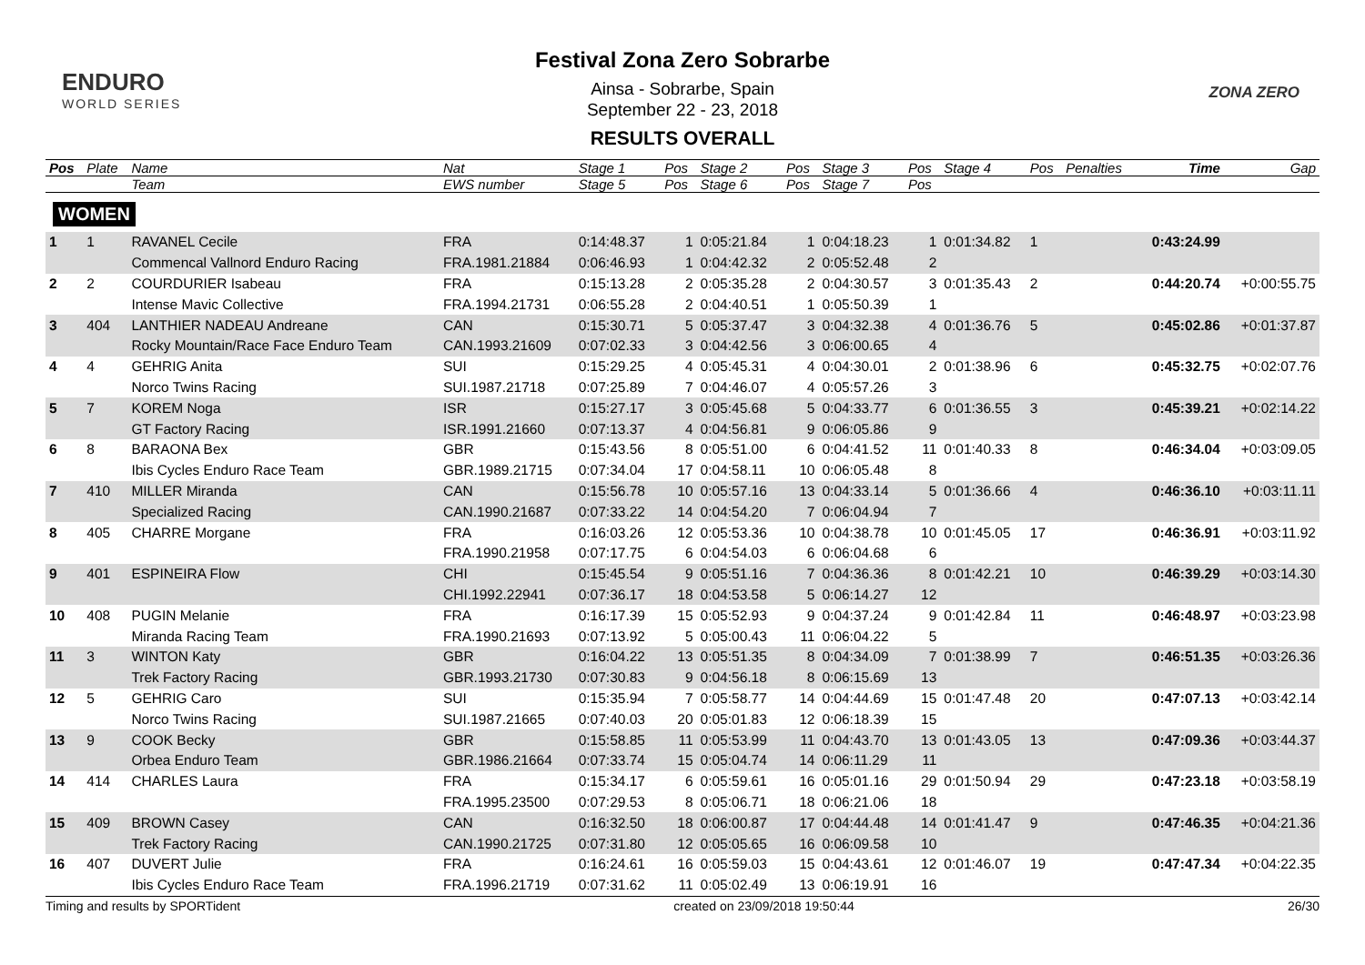ENDURO
WORLD SERIES
ZONA ZERO
Festival Zona Zero Sobrarbe
Ainsa - Sobrarbe, Spain
September 22 - 23, 2018
RESULTS OVERALL
| Pos | Plate | Name | Nat | Stage 1 | Pos | Stage 2 | Pos | Stage 3 | Pos | Stage 4 | Pos | Penalties | Time | Gap |
| --- | --- | --- | --- | --- | --- | --- | --- | --- | --- | --- | --- | --- | --- | --- |
| | | Team | EWS number | Stage 5 | Pos | Stage 6 | Pos | Stage 7 | Pos | | | | | |
| WOMEN | | | | | | | | | | | | | | |
| 1 | 1 | RAVANEL Cecile | FRA | 0:14:48.37 | 1 | 0:05:21.84 | 1 | 0:04:18.23 | 1 | 0:01:34.82 | 1 | | 0:43:24.99 | |
| | | Commencal Vallnord Enduro Racing | FRA.1981.21884 | 0:06:46.93 | 1 | 0:04:42.32 | 2 | 0:05:52.48 | 2 | | | | | |
| 2 | 2 | COURDURIER Isabeau | FRA | 0:15:13.28 | 2 | 0:05:35.28 | 2 | 0:04:30.57 | 3 | 0:01:35.43 | 2 | | 0:44:20.74 | +0:00:55.75 |
| | | Intense Mavic Collective | FRA.1994.21731 | 0:06:55.28 | 2 | 0:04:40.51 | 1 | 0:05:50.39 | 1 | | | | | |
| 3 | 404 | LANTHIER NADEAU Andreane | CAN | 0:15:30.71 | 5 | 0:05:37.47 | 3 | 0:04:32.38 | 4 | 0:01:36.76 | 5 | | 0:45:02.86 | +0:01:37.87 |
| | | Rocky Mountain/Race Face Enduro Team | CAN.1993.21609 | 0:07:02.33 | 3 | 0:04:42.56 | 3 | 0:06:00.65 | 4 | | | | | |
| 4 | 4 | GEHRIG Anita | SUI | 0:15:29.25 | 4 | 0:05:45.31 | 4 | 0:04:30.01 | 2 | 0:01:38.96 | 6 | | 0:45:32.75 | +0:02:07.76 |
| | | Norco Twins Racing | SUI.1987.21718 | 0:07:25.89 | 7 | 0:04:46.07 | 4 | 0:05:57.26 | 3 | | | | | |
| 5 | 7 | KOREM Noga | ISR | 0:15:27.17 | 3 | 0:05:45.68 | 5 | 0:04:33.77 | 6 | 0:01:36.55 | 3 | | 0:45:39.21 | +0:02:14.22 |
| | | GT Factory Racing | ISR.1991.21660 | 0:07:13.37 | 4 | 0:04:56.81 | 9 | 0:06:05.86 | 9 | | | | | |
| 6 | 8 | BARAONA Bex | GBR | 0:15:43.56 | 8 | 0:05:51.00 | 6 | 0:04:41.52 | 11 | 0:01:40.33 | 8 | | 0:46:34.04 | +0:03:09.05 |
| | | Ibis Cycles Enduro Race Team | GBR.1989.21715 | 0:07:34.04 | 17 | 0:04:58.11 | 10 | 0:06:05.48 | 8 | | | | | |
| 7 | 410 | MILLER Miranda | CAN | 0:15:56.78 | 10 | 0:05:57.16 | 13 | 0:04:33.14 | 5 | 0:01:36.66 | 4 | | 0:46:36.10 | +0:03:11.11 |
| | | Specialized Racing | CAN.1990.21687 | 0:07:33.22 | 14 | 0:04:54.20 | 7 | 0:06:04.94 | 7 | | | | | |
| 8 | 405 | CHARRE Morgane | FRA | 0:16:03.26 | 12 | 0:05:53.36 | 10 | 0:04:38.78 | 10 | 0:01:45.05 | 17 | | 0:46:36.91 | +0:03:11.92 |
| | | | FRA.1990.21958 | 0:07:17.75 | 6 | 0:04:54.03 | 6 | 0:06:04.68 | 6 | | | | | |
| 9 | 401 | ESPINEIRA Flow | CHI | 0:15:45.54 | 9 | 0:05:51.16 | 7 | 0:04:36.36 | 8 | 0:01:42.21 | 10 | | 0:46:39.29 | +0:03:14.30 |
| | | | CHI.1992.22941 | 0:07:36.17 | 18 | 0:04:53.58 | 5 | 0:06:14.27 | 12 | | | | | |
| 10 | 408 | PUGIN Melanie | FRA | 0:16:17.39 | 15 | 0:05:52.93 | 9 | 0:04:37.24 | 9 | 0:01:42.84 | 11 | | 0:46:48.97 | +0:03:23.98 |
| | | Miranda Racing Team | FRA.1990.21693 | 0:07:13.92 | 5 | 0:05:00.43 | 11 | 0:06:04.22 | 5 | | | | | |
| 11 | 3 | WINTON Katy | GBR | 0:16:04.22 | 13 | 0:05:51.35 | 8 | 0:04:34.09 | 7 | 0:01:38.99 | 7 | | 0:46:51.35 | +0:03:26.36 |
| | | Trek Factory Racing | GBR.1993.21730 | 0:07:30.83 | 9 | 0:04:56.18 | 8 | 0:06:15.69 | 13 | | | | | |
| 12 | 5 | GEHRIG Caro | SUI | 0:15:35.94 | 7 | 0:05:58.77 | 14 | 0:04:44.69 | 15 | 0:01:47.48 | 20 | | 0:47:07.13 | +0:03:42.14 |
| | | Norco Twins Racing | SUI.1987.21665 | 0:07:40.03 | 20 | 0:05:01.83 | 12 | 0:06:18.39 | 15 | | | | | |
| 13 | 9 | COOK Becky | GBR | 0:15:58.85 | 11 | 0:05:53.99 | 11 | 0:04:43.70 | 13 | 0:01:43.05 | 13 | | 0:47:09.36 | +0:03:44.37 |
| | | Orbea Enduro Team | GBR.1986.21664 | 0:07:33.74 | 15 | 0:05:04.74 | 14 | 0:06:11.29 | 11 | | | | | |
| 14 | 414 | CHARLES Laura | FRA | 0:15:34.17 | 6 | 0:05:59.61 | 16 | 0:05:01.16 | 29 | 0:01:50.94 | 29 | | 0:47:23.18 | +0:03:58.19 |
| | | | FRA.1995.23500 | 0:07:29.53 | 8 | 0:05:06.71 | 18 | 0:06:21.06 | 18 | | | | | |
| 15 | 409 | BROWN Casey | CAN | 0:16:32.50 | 18 | 0:06:00.87 | 17 | 0:04:44.48 | 14 | 0:01:41.47 | 9 | | 0:47:46.35 | +0:04:21.36 |
| | | Trek Factory Racing | CAN.1990.21725 | 0:07:31.80 | 12 | 0:05:05.65 | 16 | 0:06:09.58 | 10 | | | | | |
| 16 | 407 | DUVERT Julie | FRA | 0:16:24.61 | 16 | 0:05:59.03 | 15 | 0:04:43.61 | 12 | 0:01:46.07 | 19 | | 0:47:47.34 | +0:04:22.35 |
| | | Ibis Cycles Enduro Race Team | FRA.1996.21719 | 0:07:31.62 | 11 | 0:05:02.49 | 13 | 0:06:19.91 | 16 | | | | | |
Timing and results by SPORTident created on 23/09/2018 19:50:44 26/30